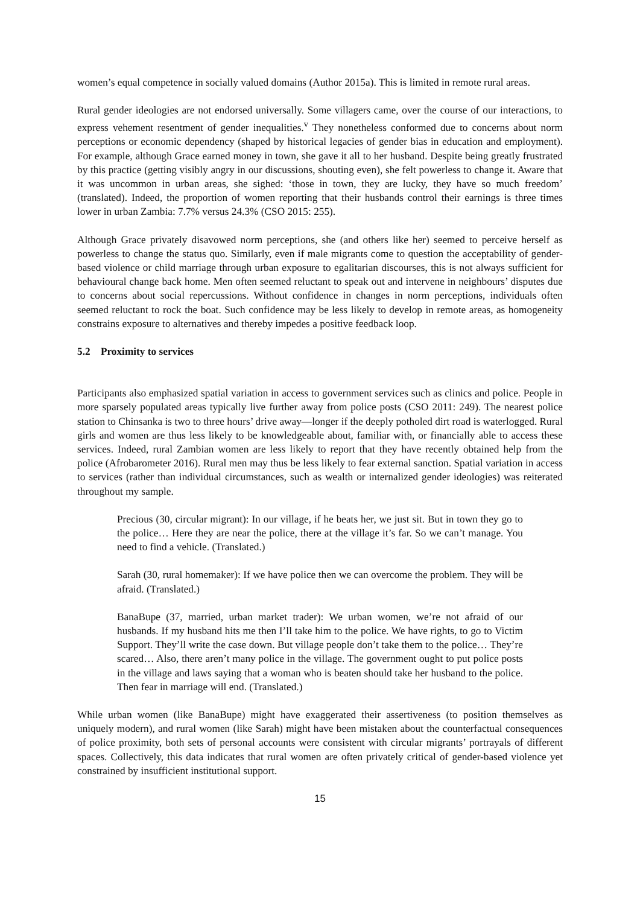women’s equal competence in socially valued domains (Author 2015a). This is limited in remote rural areas.
Rural gender ideologies are not endorsed universally. Some villagers came, over the course of our interactions, to express vehement resentment of gender inequalities.<sup>v</sup> They nonetheless conformed due to concerns about norm perceptions or economic dependency (shaped by historical legacies of gender bias in education and employment). For example, although Grace earned money in town, she gave it all to her husband. Despite being greatly frustrated by this practice (getting visibly angry in our discussions, shouting even), she felt powerless to change it. Aware that it was uncommon in urban areas, she sighed: ‘those in town, they are lucky, they have so much freedom’ (translated). Indeed, the proportion of women reporting that their husbands control their earnings is three times lower in urban Zambia: 7.7% versus 24.3% (CSO 2015: 255).
Although Grace privately disavowed norm perceptions, she (and others like her) seemed to perceive herself as powerless to change the status quo. Similarly, even if male migrants come to question the acceptability of gender-based violence or child marriage through urban exposure to egalitarian discourses, this is not always sufficient for behavioural change back home. Men often seemed reluctant to speak out and intervene in neighbours’ disputes due to concerns about social repercussions. Without confidence in changes in norm perceptions, individuals often seemed reluctant to rock the boat. Such confidence may be less likely to develop in remote areas, as homogeneity constrains exposure to alternatives and thereby impedes a positive feedback loop.
5.2 Proximity to services
Participants also emphasized spatial variation in access to government services such as clinics and police. People in more sparsely populated areas typically live further away from police posts (CSO 2011: 249). The nearest police station to Chinsanka is two to three hours’ drive away—longer if the deeply potholed dirt road is waterlogged. Rural girls and women are thus less likely to be knowledgeable about, familiar with, or financially able to access these services. Indeed, rural Zambian women are less likely to report that they have recently obtained help from the police (Afrobarometer 2016). Rural men may thus be less likely to fear external sanction. Spatial variation in access to services (rather than individual circumstances, such as wealth or internalized gender ideologies) was reiterated throughout my sample.
Precious (30, circular migrant): In our village, if he beats her, we just sit. But in town they go to the police… Here they are near the police, there at the village it’s far. So we can’t manage. You need to find a vehicle. (Translated.)
Sarah (30, rural homemaker): If we have police then we can overcome the problem. They will be afraid. (Translated.)
BanaBupe (37, married, urban market trader): We urban women, we’re not afraid of our husbands. If my husband hits me then I’ll take him to the police. We have rights, to go to Victim Support. They’ll write the case down. But village people don’t take them to the police… They’re scared… Also, there aren’t many police in the village. The government ought to put police posts in the village and laws saying that a woman who is beaten should take her husband to the police. Then fear in marriage will end. (Translated.)
While urban women (like BanaBupe) might have exaggerated their assertiveness (to position themselves as uniquely modern), and rural women (like Sarah) might have been mistaken about the counterfactual consequences of police proximity, both sets of personal accounts were consistent with circular migrants’ portrayals of different spaces. Collectively, this data indicates that rural women are often privately critical of gender-based violence yet constrained by insufficient institutional support.
15